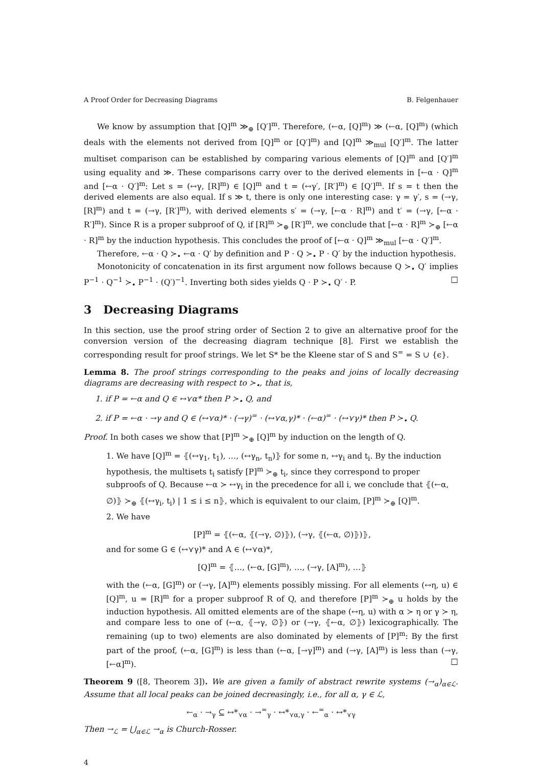A Proof Order for Decreasing Diagrams B. Felgenhauer
We know by assumption that [Q]<sup>m</sup> ≫<sub>⊕</sub> [Q′]<sup>m</sup>. Therefore, (←α, [Q]<sup>m</sup>) ≫ (←α, [Q]<sup>m</sup>) (which deals with the elements not derived from [Q]<sup>m</sup> or [Q′]<sup>m</sup>) and [Q]<sup>m</sup> ≫<sub>mul</sub> [Q′]<sup>m</sup>. The latter multiset comparison can be established by comparing various elements of [Q]<sup>m</sup> and [Q′]<sup>m</sup> using equality and ≫. These comparisons carry over to the derived elements in [←α · Q]<sup>m</sup> and [←α · Q′]<sup>m</sup>: Let s = (↔γ, [R]<sup>m</sup>) ∈ [Q]<sup>m</sup> and t = (↔γ′, [R′]<sup>m</sup>) ∈ [Q′]<sup>m</sup>. If s = t then the derived elements are also equal. If s ≫ t, there is only one interesting case: γ = γ′, s = (→γ, [R]<sup>m</sup>) and t = (→γ, [R′]<sup>m</sup>), with derived elements s′ = (→γ, [←α · R]<sup>m</sup>) and t′ = (→γ, [←α · R′]<sup>m</sup>). Since R is a proper subproof of Q, if [R]<sup>m</sup> ≻<sub>⊕</sub> [R′]<sup>m</sup>, we conclude that [←α · R]<sup>m</sup> ≻<sub>⊕</sub> [←α · R]<sup>m</sup> by the induction hypothesis. This concludes the proof of [←α · Q]<sup>m</sup> ≫<sub>mul</sub> [←α · Q′]<sup>m</sup>.
Therefore, ←α · Q ≻<sub>•</sub> ←α · Q′ by definition and P · Q ≻<sub>•</sub> P · Q′ by the induction hypothesis.
Monotonicity of concatenation in its first argument now follows because Q ≻<sub>•</sub> Q′ implies P<sup>−1</sup> · Q<sup>−1</sup> ≻<sub>•</sub> P<sup>−1</sup> · (Q′)<sup>−1</sup>. Inverting both sides yields Q · P ≻<sub>•</sub> Q′ · P. □
3 Decreasing Diagrams
In this section, use the proof string order of Section 2 to give an alternative proof for the conversion version of the decreasing diagram technique [8]. First we establish the corresponding result for proof strings. We let S* be the Kleene star of S and S<sup>=</sup> = S ∪ {ϵ}.
Lemma 8. The proof strings corresponding to the peaks and joins of locally decreasing diagrams are decreasing with respect to ≻<sub>•</sub>, that is,
1. if P = ←α and Q ∈ ↔⋎α* then P ≻<sub>•</sub> Q, and
2. if P = ←α · →γ and Q ∈ (↔⋎α)* · (→γ)<sup>=</sup> · (↔⋎α,γ)* · (←α)<sup>=</sup> · (↔⋎γ)* then P ≻<sub>•</sub> Q.
Proof. In both cases we show that [P]<sup>m</sup> ≻<sub>⊕</sub> [Q]<sup>m</sup> by induction on the length of Q.
1. We have [Q]<sup>m</sup> = ⦃(↔γ<sub>1</sub>, t<sub>1</sub>), …, (↔γ<sub>n</sub>, t<sub>n</sub>)⦄ for some n, ↔γ<sub>i</sub> and t<sub>i</sub>. By the induction hypothesis, the multisets t<sub>i</sub> satisfy [P]<sup>m</sup> ≻<sub>⊕</sub> t<sub>i</sub>, since they correspond to proper subproofs of Q. Because ←α ≻ ↔γ<sub>i</sub> in the precedence for all i, we conclude that ⦃(←α, ∅)⦄ ≻<sub>⊕</sub> ⦃(↔γ<sub>i</sub>, t<sub>i</sub>) | 1 ≤ i ≤ n⦄, which is equivalent to our claim, [P]<sup>m</sup> ≻<sub>⊕</sub> [Q]<sup>m</sup>.
2. We have
[P]<sup>m</sup> = ⦃(←α, ⦃(→γ, ∅)⦄), (→γ, ⦃(←α, ∅)⦄)⦄,
and for some G ∈ (↔⋎γ)* and A ∈ (↔⋎α)*,
[Q]<sup>m</sup> = ⦃…, (←α, [G]<sup>m</sup>), …, (→γ, [A]<sup>m</sup>), …⦄
with the (←α, [G]<sup>m</sup>) or (→γ, [A]<sup>m</sup>) elements possibly missing. For all elements (↔η, u) ∈ [Q]<sup>m</sup>, u = [R]<sup>m</sup> for a proper subproof R of Q, and therefore [P]<sup>m</sup> ≻<sub>⊕</sub> u holds by the induction hypothesis. All omitted elements are of the shape (↔η, u) with α ≻ η or γ ≻ η, and compare less to one of (←α, ⦃→γ, ∅⦄) or (→γ, ⦃←α, ∅⦄) lexicographically. The remaining (up to two) elements are also dominated by elements of [P]<sup>m</sup>: By the first part of the proof, (←α, [G]<sup>m</sup>) is less than (←α, [→γ]<sup>m</sup>) and (→γ, [A]<sup>m</sup>) is less than (→γ, [←α]<sup>m</sup>). □
Theorem 9 ([8, Theorem 3]). We are given a family of abstract rewrite systems (→<sub>α</sub>)<sub>α∈ℒ</sub>. Assume that all local peaks can be joined decreasingly, i.e., for all α, γ ∈ ℒ,
←<sub>α</sub> · →<sub>γ</sub> ⊆ ↔*<sub>⋎α</sub> · →<sup>=</sup><sub>γ</sub> · ↔*<sub>⋎α,γ</sub> · ←<sup>=</sup><sub>α</sub> · ↔*<sub>⋎γ</sub>
Then →<sub>ℒ</sub> = ⋃<sub>α∈ℒ</sub> →<sub>α</sub> is Church-Rosser.
4